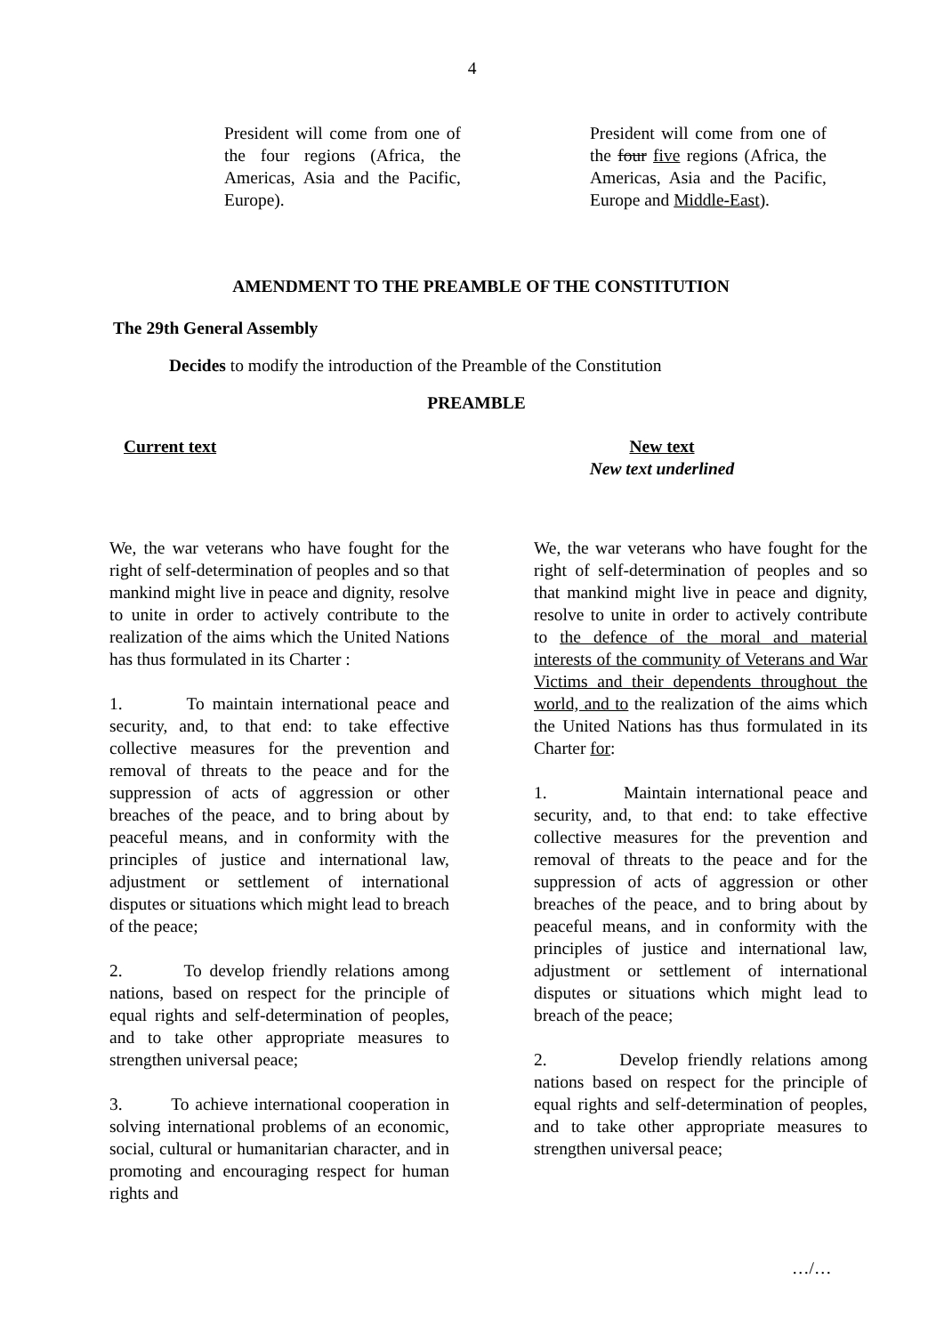4
President will come from one of the four regions (Africa, the Americas, Asia and the Pacific, Europe).
President will come from one of the four five regions (Africa, the Americas, Asia and the Pacific, Europe and Middle-East).
AMENDMENT TO THE PREAMBLE OF THE CONSTITUTION
The 29th General Assembly
Decides to modify the introduction of the Preamble of the Constitution
PREAMBLE
Current text New text
New text underlined
We, the war veterans who have fought for the right of self-determination of peoples and so that mankind might live in peace and dignity, resolve to unite in order to actively contribute to the realization of the aims which the United Nations has thus formulated in its Charter :
1. To maintain international peace and security, and, to that end: to take effective collective measures for the prevention and removal of threats to the peace and for the suppression of acts of aggression or other breaches of the peace, and to bring about by peaceful means, and in conformity with the principles of justice and international law, adjustment or settlement of international disputes or situations which might lead to breach of the peace;
2. To develop friendly relations among nations, based on respect for the principle of equal rights and self-determination of peoples, and to take other appropriate measures to strengthen universal peace;
3. To achieve international cooperation in solving international problems of an economic, social, cultural or humanitarian character, and in promoting and encouraging respect for human rights and
We, the war veterans who have fought for the right of self-determination of peoples and so that mankind might live in peace and dignity, resolve to unite in order to actively contribute to the defence of the moral and material interests of the community of Veterans and War Victims and their dependents throughout the world, and to the realization of the aims which the United Nations has thus formulated in its Charter for:
1. Maintain international peace and security, and, to that end: to take effective collective measures for the prevention and removal of threats to the peace and for the suppression of acts of aggression or other breaches of the peace, and to bring about by peaceful means, and in conformity with the principles of justice and international law, adjustment or settlement of international disputes or situations which might lead to breach of the peace;
2. Develop friendly relations among nations based on respect for the principle of equal rights and self-determination of peoples, and to take other appropriate measures to strengthen universal peace;
…/…